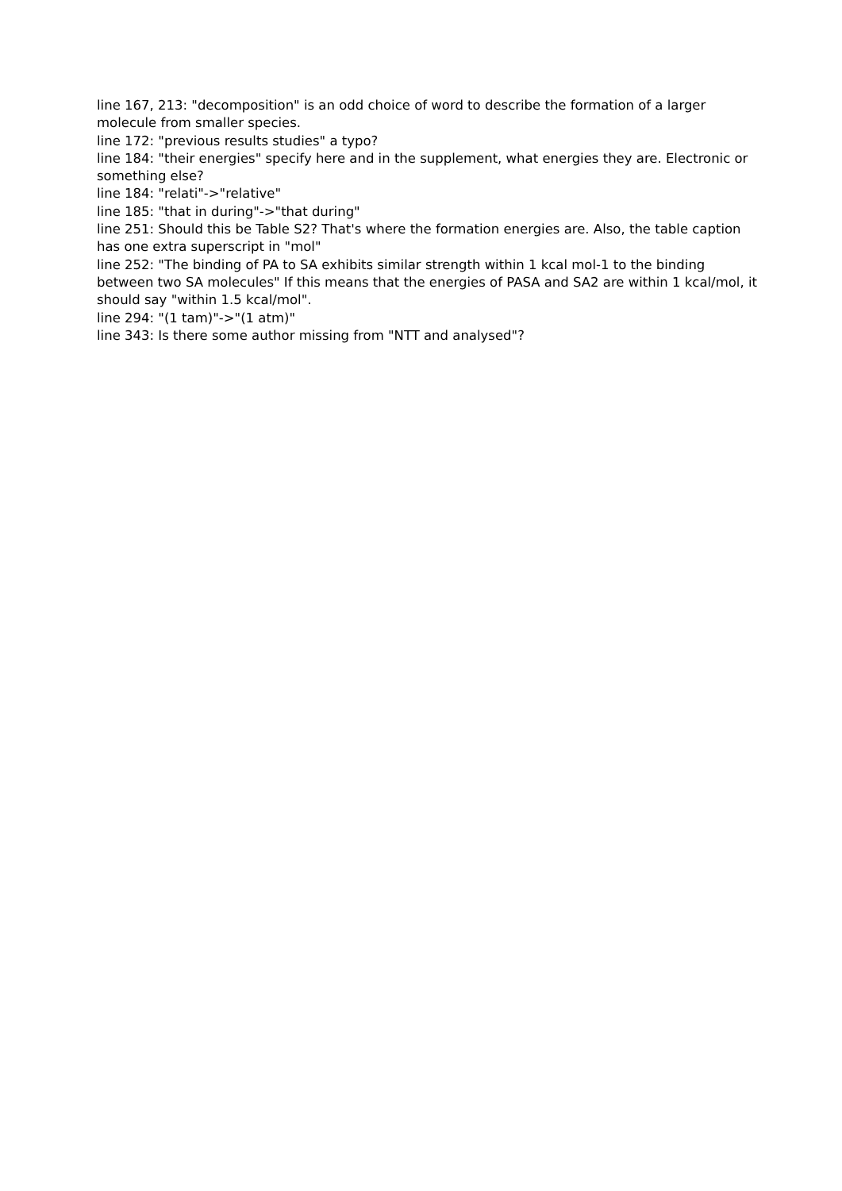line 167, 213: "decomposition" is an odd choice of word to describe the formation of a larger molecule from smaller species.
line 172: "previous results studies" a typo?
line 184: "their energies" specify here and in the supplement, what energies they are. Electronic or something else?
line 184: "relati"->"relative"
line 185: "that in during"->"that during"
line 251: Should this be Table S2? That's where the formation energies are. Also, the table caption has one extra superscript in "mol"
line 252: "The binding of PA to SA exhibits similar strength within 1 kcal mol-1 to the binding between two SA molecules" If this means that the energies of PASA and SA2 are within 1 kcal/mol, it should say "within 1.5 kcal/mol".
line 294: "(1 tam)"->"(1 atm)"
line 343: Is there some author missing from "NTT and analysed"?